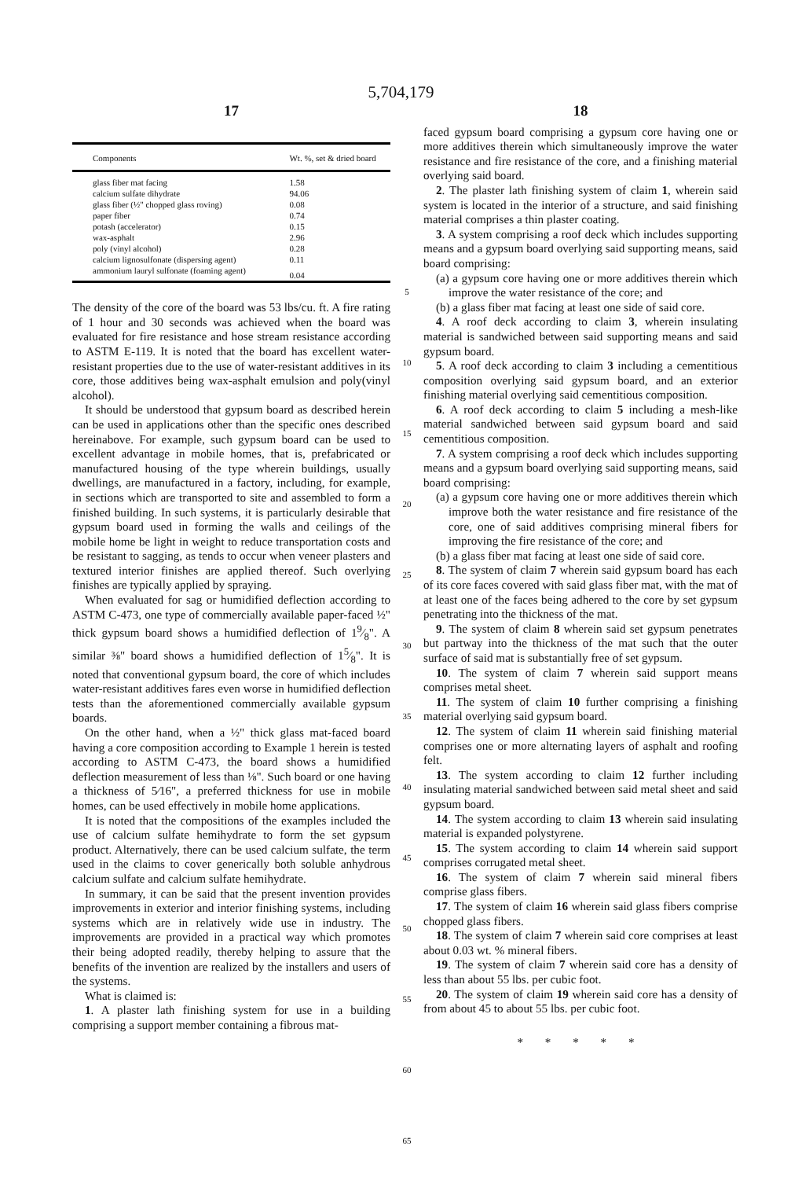5,704,179
17
| Components | Wt. %, set & dried board |
| --- | --- |
| glass fiber mat facing | 1.58 |
| calcium sulfate dihydrate | 94.06 |
| glass fiber (½" chopped glass roving) | 0.08 |
| paper fiber | 0.74 |
| potash (accelerator) | 0.15 |
| wax-asphalt | 2.96 |
| poly (vinyl alcohol) | 0.28 |
| calcium lignosulfonate (dispersing agent) | 0.11 |
| ammonium lauryl sulfonate (foaming agent) | 0.04 |
The density of the core of the board was 53 lbs/cu. ft. A fire rating of 1 hour and 30 seconds was achieved when the board was evaluated for fire resistance and hose stream resistance according to ASTM E-119. It is noted that the board has excellent water-resistant properties due to the use of water-resistant additives in its core, those additives being wax-asphalt emulsion and poly(vinyl alcohol).
It should be understood that gypsum board as described herein can be used in applications other than the specific ones described hereinabove. For example, such gypsum board can be used to excellent advantage in mobile homes, that is, prefabricated or manufactured housing of the type wherein buildings, usually dwellings, are manufactured in a factory, including, for example, in sections which are transported to site and assembled to form a finished building. In such systems, it is particularly desirable that gypsum board used in forming the walls and ceilings of the mobile home be light in weight to reduce transportation costs and be resistant to sagging, as tends to occur when veneer plasters and textured interior finishes are applied thereof. Such overlying finishes are typically applied by spraying.
When evaluated for sag or humidified deflection according to ASTM C-473, one type of commercially available paper-faced ½" thick gypsum board shows a humidified deflection of 19⁄8". A similar ⅜" board shows a humidified deflection of 15⁄8". It is noted that conventional gypsum board, the core of which includes water-resistant additives fares even worse in humidified deflection tests than the aforementioned commercially available gypsum boards.
On the other hand, when a ½" thick glass mat-faced board having a core composition according to Example 1 herein is tested according to ASTM C-473, the board shows a humidified deflection measurement of less than ⅛". Such board or one having a thickness of 5⁄16", a preferred thickness for use in mobile homes, can be used effectively in mobile home applications.
It is noted that the compositions of the examples included the use of calcium sulfate hemihydrate to form the set gypsum product. Alternatively, there can be used calcium sulfate, the term used in the claims to cover generically both soluble anhydrous calcium sulfate and calcium sulfate hemihydrate.
In summary, it can be said that the present invention provides improvements in exterior and interior finishing systems, including systems which are in relatively wide use in industry. The improvements are provided in a practical way which promotes their being adopted readily, thereby helping to assure that the benefits of the invention are realized by the installers and users of the systems.
What is claimed is:
1. A plaster lath finishing system for use in a building comprising a support member containing a fibrous mat-
5
10
15
20
25
30
35
40
45
50
55
60
65
18
faced gypsum board comprising a gypsum core having one or more additives therein which simultaneously improve the water resistance and fire resistance of the core, and a finishing material overlying said board.
2. The plaster lath finishing system of claim 1, wherein said system is located in the interior of a structure, and said finishing material comprises a thin plaster coating.
3. A system comprising a roof deck which includes supporting means and a gypsum board overlying said supporting means, said board comprising:
(a) a gypsum core having one or more additives therein which improve the water resistance of the core; and
(b) a glass fiber mat facing at least one side of said core.
4. A roof deck according to claim 3, wherein insulating material is sandwiched between said supporting means and said gypsum board.
5. A roof deck according to claim 3 including a cementitious composition overlying said gypsum board, and an exterior finishing material overlying said cementitious composition.
6. A roof deck according to claim 5 including a mesh-like material sandwiched between said gypsum board and said cementitious composition.
7. A system comprising a roof deck which includes supporting means and a gypsum board overlying said supporting means, said board comprising:
(a) a gypsum core having one or more additives therein which improve both the water resistance and fire resistance of the core, one of said additives comprising mineral fibers for improving the fire resistance of the core; and
(b) a glass fiber mat facing at least one side of said core.
8. The system of claim 7 wherein said gypsum board has each of its core faces covered with said glass fiber mat, with the mat of at least one of the faces being adhered to the core by set gypsum penetrating into the thickness of the mat.
9. The system of claim 8 wherein said set gypsum penetrates but partway into the thickness of the mat such that the outer surface of said mat is substantially free of set gypsum.
10. The system of claim 7 wherein said support means comprises metal sheet.
11. The system of claim 10 further comprising a finishing material overlying said gypsum board.
12. The system of claim 11 wherein said finishing material comprises one or more alternating layers of asphalt and roofing felt.
13. The system according to claim 12 further including insulating material sandwiched between said metal sheet and said gypsum board.
14. The system according to claim 13 wherein said insulating material is expanded polystyrene.
15. The system according to claim 14 wherein said support comprises corrugated metal sheet.
16. The system of claim 7 wherein said mineral fibers comprise glass fibers.
17. The system of claim 16 wherein said glass fibers comprise chopped glass fibers.
18. The system of claim 7 wherein said core comprises at least about 0.03 wt. % mineral fibers.
19. The system of claim 7 wherein said core has a density of less than about 55 lbs. per cubic foot.
20. The system of claim 19 wherein said core has a density of from about 45 to about 55 lbs. per cubic foot.
* * * * *